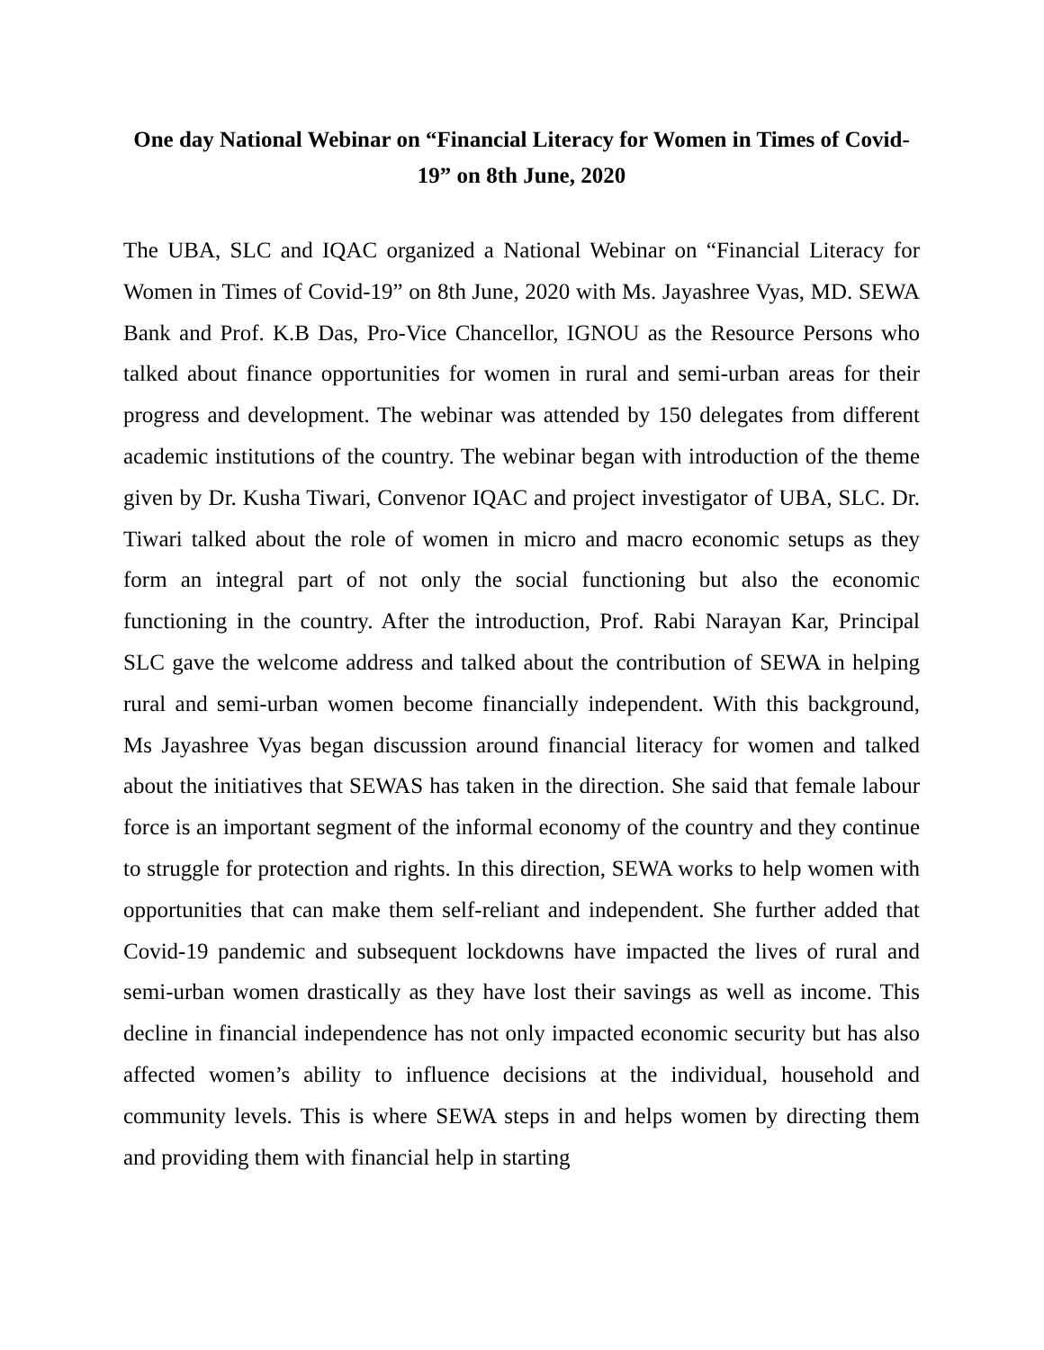One day National Webinar on “Financial Literacy for Women in Times of Covid-19” on 8th June, 2020
The UBA, SLC and IQAC organized a National Webinar on “Financial Literacy for Women in Times of Covid-19” on 8th June, 2020 with Ms. Jayashree Vyas, MD. SEWA Bank and Prof. K.B Das, Pro-Vice Chancellor, IGNOU as the Resource Persons who talked about finance opportunities for women in rural and semi-urban areas for their progress and development. The webinar was attended by 150 delegates from different academic institutions of the country. The webinar began with introduction of the theme given by Dr. Kusha Tiwari, Convenor IQAC and project investigator of UBA, SLC. Dr. Tiwari talked about the role of women in micro and macro economic setups as they form an integral part of not only the social functioning but also the economic functioning in the country. After the introduction, Prof. Rabi Narayan Kar, Principal SLC gave the welcome address and talked about the contribution of SEWA in helping rural and semi-urban women become financially independent. With this background, Ms Jayashree Vyas began discussion around financial literacy for women and talked about the initiatives that SEWAS has taken in the direction. She said that female labour force is an important segment of the informal economy of the country and they continue to struggle for protection and rights. In this direction, SEWA works to help women with opportunities that can make them self-reliant and independent. She further added that Covid-19 pandemic and subsequent lockdowns have impacted the lives of rural and semi-urban women drastically as they have lost their savings as well as income. This decline in financial independence has not only impacted economic security but has also affected women’s ability to influence decisions at the individual, household and community levels. This is where SEWA steps in and helps women by directing them and providing them with financial help in starting